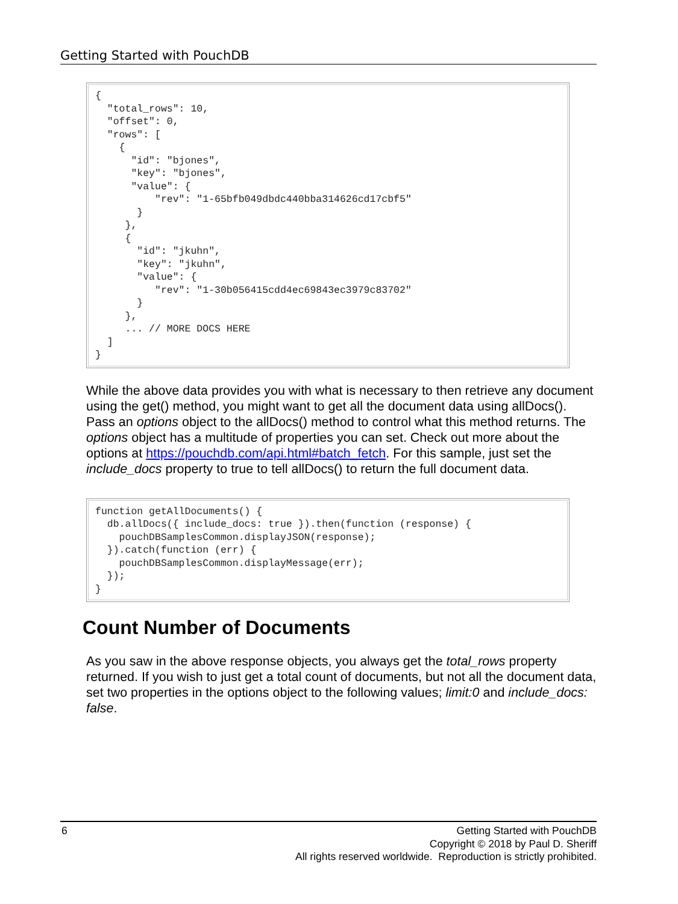Getting Started with PouchDB
{
  "total_rows": 10,
  "offset": 0,
  "rows": [
    {
      "id": "bjones",
      "key": "bjones",
      "value": {
          "rev": "1-65bfb049dbdc440bba314626cd17cbf5"
       }
     },
     {
       "id": "jkuhn",
       "key": "jkuhn",
       "value": {
          "rev": "1-30b056415cdd4ec69843ec3979c83702"
       }
     },
     ... // MORE DOCS HERE
  ]
}
While the above data provides you with what is necessary to then retrieve any document using the get() method, you might want to get all the document data using allDocs(). Pass an options object to the allDocs() method to control what this method returns. The options object has a multitude of properties you can set. Check out more about the options at https://pouchdb.com/api.html#batch_fetch. For this sample, just set the include_docs property to true to tell allDocs() to return the full document data.
function getAllDocuments() {
  db.allDocs({ include_docs: true }).then(function (response) {
    pouchDBSamplesCommon.displayJSON(response);
  }).catch(function (err) {
    pouchDBSamplesCommon.displayMessage(err);
  });
}
Count Number of Documents
As you saw in the above response objects, you always get the total_rows property returned. If you wish to just get a total count of documents, but not all the document data, set two properties in the options object to the following values; limit:0 and include_docs: false.
6
Getting Started with PouchDB
Copyright © 2018 by Paul D. Sheriff
All rights reserved worldwide. Reproduction is strictly prohibited.